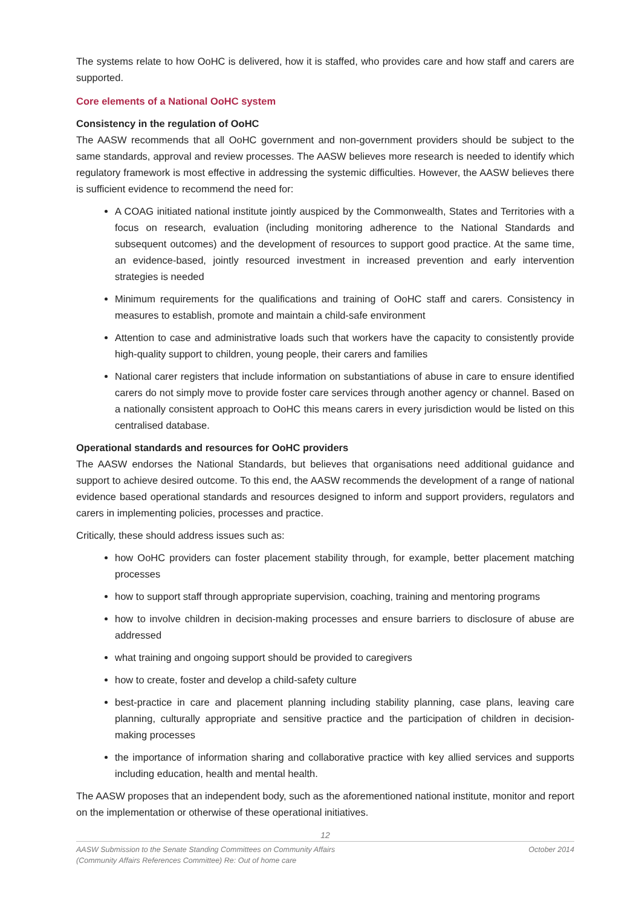The systems relate to how OoHC is delivered, how it is staffed, who provides care and how staff and carers are supported.
Core elements of a National OoHC system
Consistency in the regulation of OoHC
The AASW recommends that all OoHC government and non-government providers should be subject to the same standards, approval and review processes. The AASW believes more research is needed to identify which regulatory framework is most effective in addressing the systemic difficulties. However, the AASW believes there is sufficient evidence to recommend the need for:
A COAG initiated national institute jointly auspiced by the Commonwealth, States and Territories with a focus on research, evaluation (including monitoring adherence to the National Standards and subsequent outcomes) and the development of resources to support good practice. At the same time, an evidence-based, jointly resourced investment in increased prevention and early intervention strategies is needed
Minimum requirements for the qualifications and training of OoHC staff and carers. Consistency in measures to establish, promote and maintain a child-safe environment
Attention to case and administrative loads such that workers have the capacity to consistently provide high-quality support to children, young people, their carers and families
National carer registers that include information on substantiations of abuse in care to ensure identified carers do not simply move to provide foster care services through another agency or channel. Based on a nationally consistent approach to OoHC this means carers in every jurisdiction would be listed on this centralised database.
Operational standards and resources for OoHC providers
The AASW endorses the National Standards, but believes that organisations need additional guidance and support to achieve desired outcome. To this end, the AASW recommends the development of a range of national evidence based operational standards and resources designed to inform and support providers, regulators and carers in implementing policies, processes and practice.
Critically, these should address issues such as:
how OoHC providers can foster placement stability through, for example, better placement matching processes
how to support staff through appropriate supervision, coaching, training and mentoring programs
how to involve children in decision-making processes and ensure barriers to disclosure of abuse are addressed
what training and ongoing support should be provided to caregivers
how to create, foster and develop a child-safety culture
best-practice in care and placement planning including stability planning, case plans, leaving care planning, culturally appropriate and sensitive practice and the participation of children in decision-making processes
the importance of information sharing and collaborative practice with key allied services and supports including education, health and mental health.
The AASW proposes that an independent body, such as the aforementioned national institute, monitor and report on the implementation or otherwise of these operational initiatives.
12
AASW Submission to the Senate Standing Committees on Community Affairs
(Community Affairs References Committee) Re: Out of home care October 2014